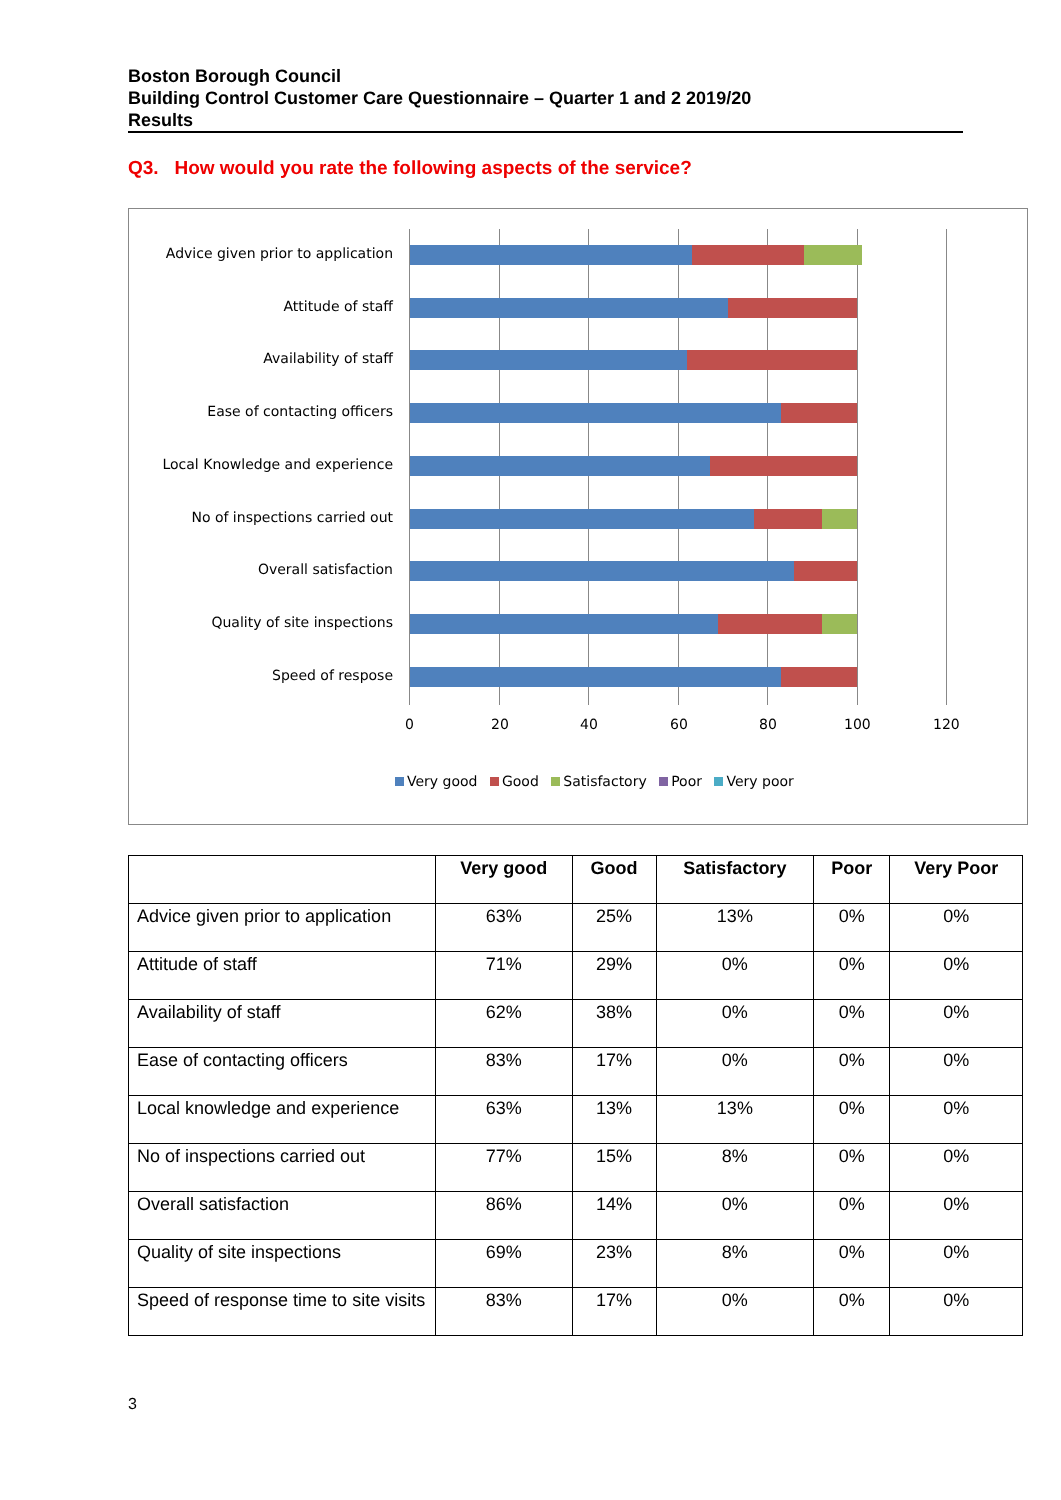Boston Borough Council
Building Control Customer Care Questionnaire – Quarter 1 and 2 2019/20
Results
Q3. How would you rate the following aspects of the service?
Advice given prior to application
Attitude of staff
Availability of staff
Ease of contacting officers
Local Knowledge and experience
No of inspections carried out
Overall satisfaction
Quality of site inspections
Speed of respose
0 20 40 60 80 100 120
Very good Good Satisfactory Poor Very poor
| | Very good | Good | Satisfactory | Poor | Very Poor |
| --- | --- | --- | --- | --- | --- |
| Advice given prior to application | 63% | 25% | 13% | 0% | 0% |
| Attitude of staff | 71% | 29% | 0% | 0% | 0% |
| Availability of staff | 62% | 38% | 0% | 0% | 0% |
| Ease of contacting officers | 83% | 17% | 0% | 0% | 0% |
| Local knowledge and experience | 63% | 13% | 13% | 0% | 0% |
| No of inspections carried out | 77% | 15% | 8% | 0% | 0% |
| Overall satisfaction | 86% | 14% | 0% | 0% | 0% |
| Quality of site inspections | 69% | 23% | 8% | 0% | 0% |
| Speed of response time to site visits | 83% | 17% | 0% | 0% | 0% |
3